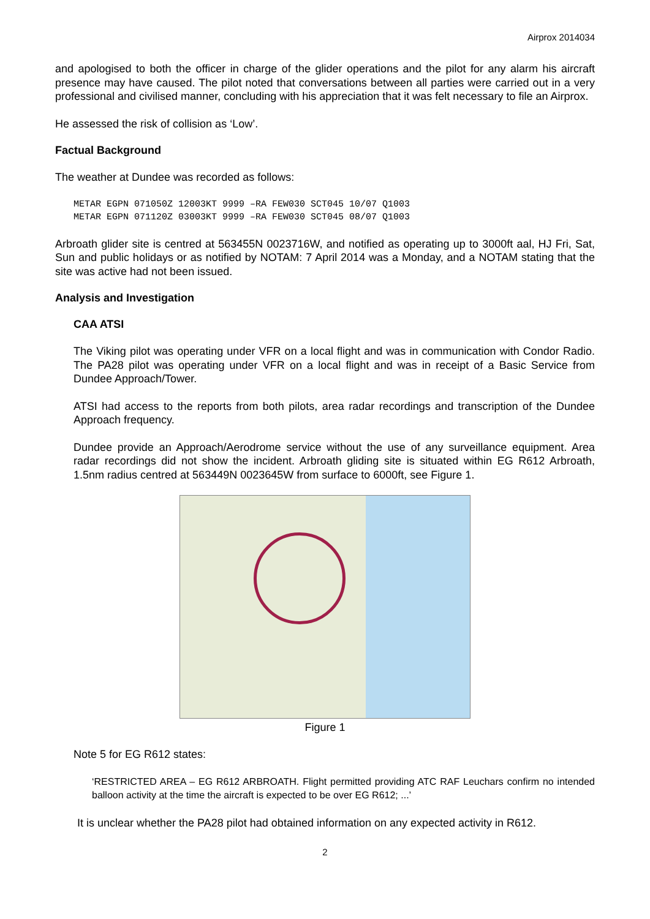Airprox 2014034
and apologised to both the officer in charge of the glider operations and the pilot for any alarm his aircraft presence may have caused. The pilot noted that conversations between all parties were carried out in a very professional and civilised manner, concluding with his appreciation that it was felt necessary to file an Airprox.
He assessed the risk of collision as ‘Low’.
Factual Background
The weather at Dundee was recorded as follows:
METAR EGPN 071050Z 12003KT 9999 –RA FEW030 SCT045 10/07 Q1003
METAR EGPN 071120Z 03003KT 9999 –RA FEW030 SCT045 08/07 Q1003
Arbroath glider site is centred at 563455N 0023716W, and notified as operating up to 3000ft aal, HJ Fri, Sat, Sun and public holidays or as notified by NOTAM: 7 April 2014 was a Monday, and a NOTAM stating that the site was active had not been issued.
Analysis and Investigation
CAA ATSI
The Viking pilot was operating under VFR on a local flight and was in communication with Condor Radio. The PA28 pilot was operating under VFR on a local flight and was in receipt of a Basic Service from Dundee Approach/Tower.
ATSI had access to the reports from both pilots, area radar recordings and transcription of the Dundee Approach frequency.
Dundee provide an Approach/Aerodrome service without the use of any surveillance equipment. Area radar recordings did not show the incident. Arbroath gliding site is situated within EG R612 Arbroath, 1.5nm radius centred at 563449N 0023645W from surface to 6000ft, see Figure 1.
Figure 1
Note 5 for EG R612 states:
‘RESTRICTED AREA – EG R612 ARBROATH. Flight permitted providing ATC RAF Leuchars confirm no intended balloon activity at the time the aircraft is expected to be over EG R612; ...’
It is unclear whether the PA28 pilot had obtained information on any expected activity in R612.
2